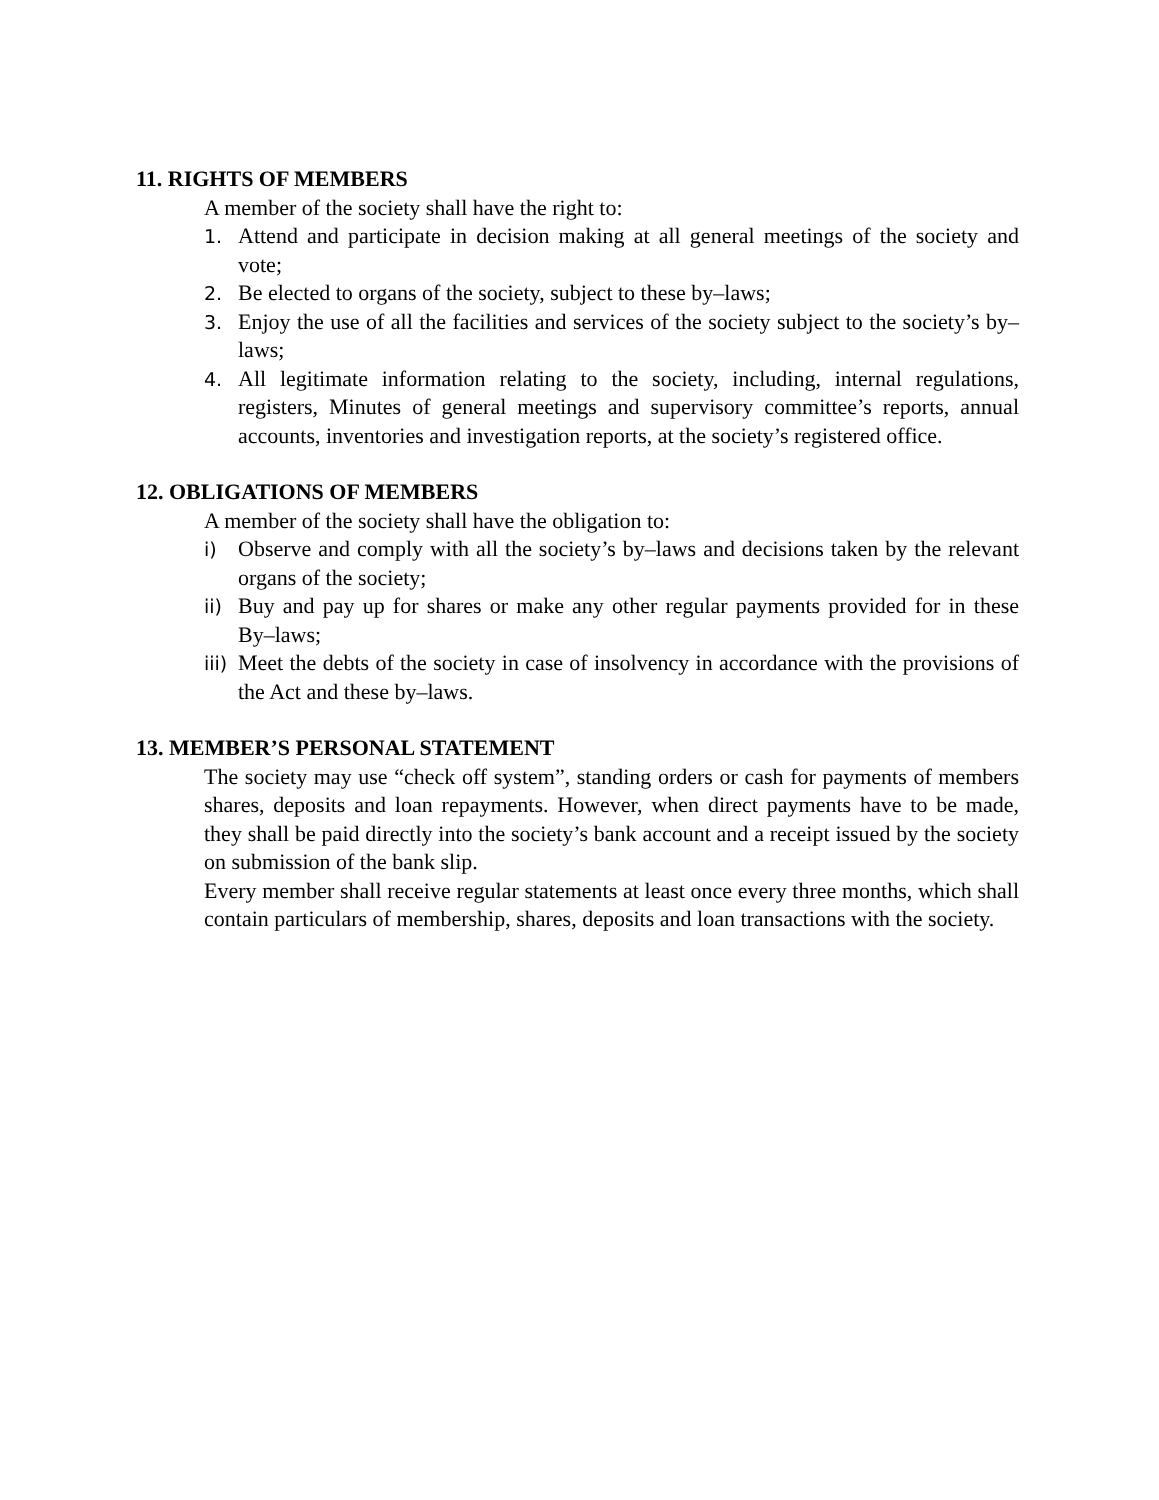11. RIGHTS OF MEMBERS
A member of the society shall have the right to:
1. Attend and participate in decision making at all general meetings of the society and vote;
2. Be elected to organs of the society, subject to these by–laws;
3. Enjoy the use of all the facilities and services of the society subject to the society’s by–laws;
4. All legitimate information relating to the society, including, internal regulations, registers, Minutes of general meetings and supervisory committee’s reports, annual accounts, inventories and investigation reports, at the society’s registered office.
12. OBLIGATIONS OF MEMBERS
A member of the society shall have the obligation to:
i) Observe and comply with all the society’s by–laws and decisions taken by the relevant organs of the society;
ii) Buy and pay up for shares or make any other regular payments provided for in these By–laws;
iii) Meet the debts of the society in case of insolvency in accordance with the provisions of the Act and these by–laws.
13. MEMBER’S PERSONAL STATEMENT
The society may use “check off system”, standing orders or cash for payments of members shares, deposits and loan repayments. However, when direct payments have to be made, they shall be paid directly into the society’s bank account and a receipt issued by the society on submission of the bank slip.
Every member shall receive regular statements at least once every three months, which shall contain particulars of membership, shares, deposits and loan transactions with the society.